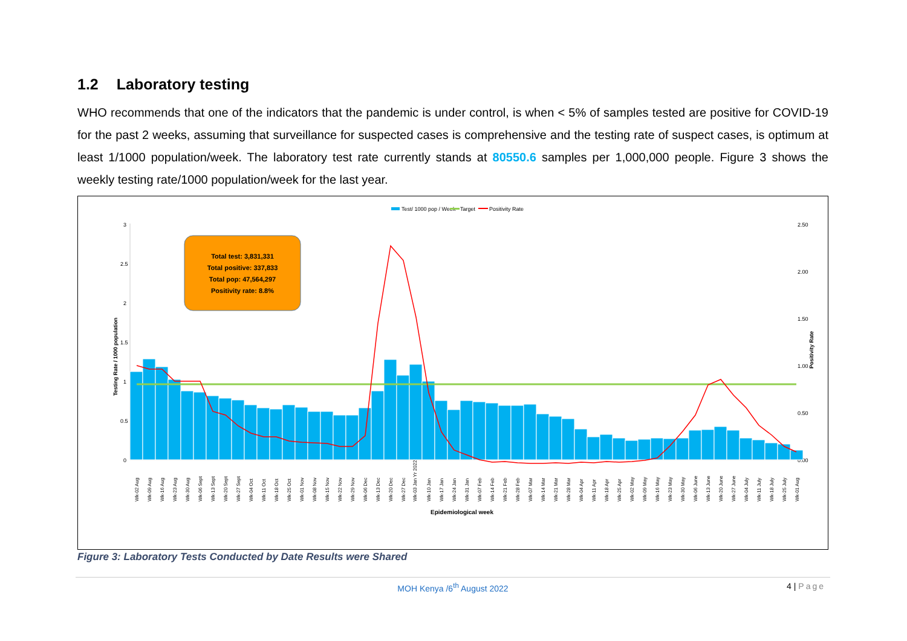1.2 Laboratory testing
WHO recommends that one of the indicators that the pandemic is under control, is when < 5% of samples tested are positive for COVID-19 for the past 2 weeks, assuming that surveillance for suspected cases is comprehensive and the testing rate of suspect cases, is optimum at least 1/1000 population/week. The laboratory test rate currently stands at 80550.6 samples per 1,000,000 people. Figure 3 shows the weekly testing rate/1000 population/week for the last year.
Test/ 1000 pop / Week
Target
Positivity Rate
3
2.5
2
1.5
1
0.5
0
2.50
2.00
1.50
1.00
0.50
0.00
Testing Rate / 1000 population
Positivity Rate
Total test: 3,831,331
Total positive: 337,833
Total pop: 47,564,297
Positivity rate: 8.8%
Epidemiological week
Wk-02 Aug
Wk-09 Aug
Wk-16 Aug
Wk-23 Aug
Wk-30 Aug
Wk-06 Sept
Wk-13 Sept
Wk-20 Sept
Wk-27 Sept
Wk-04 Oct
Wk-11 Oct
Wk-18 Oct
Wk-25 Oct
Wk-01 Nov
Wk-08 Nov
Wk-15 Nov
Wk-22 Nov
Wk-29 Nov
Wk-06 Dec
Wk-13 Dec
Wk-20 Dec
Wk-27 Dec
Wk-03 Jan Yr 2022
Wk-10 Jan
Wk-17 Jan
Wk-24 Jan
Wk-31 Jan
Wk-07 Feb
Wk-14 Feb
Wk-21 Feb
Wk-28 Feb
Wk-07 Mar
Wk-14 Mar
Wk-21 Mar
Wk-28 Mar
Wk-04 Apr
Wk-11 Apr
Wk-18 Apr
Wk-25 Apr
Wk-02 May
Wk-09 May
Wk-16 May
Wk-23 May
Wk-30 May
Wk-06 June
Wk-13 June
Wk-20 June
Wk-27 June
Wk-04 July
Wk-11 July
Wk-18 July
Wk-25 July
Wk-01 Aug
Figure 3: Laboratory Tests Conducted by Date Results were Shared
MOH Kenya /6<sup>th</sup> August 2022
4 | Page